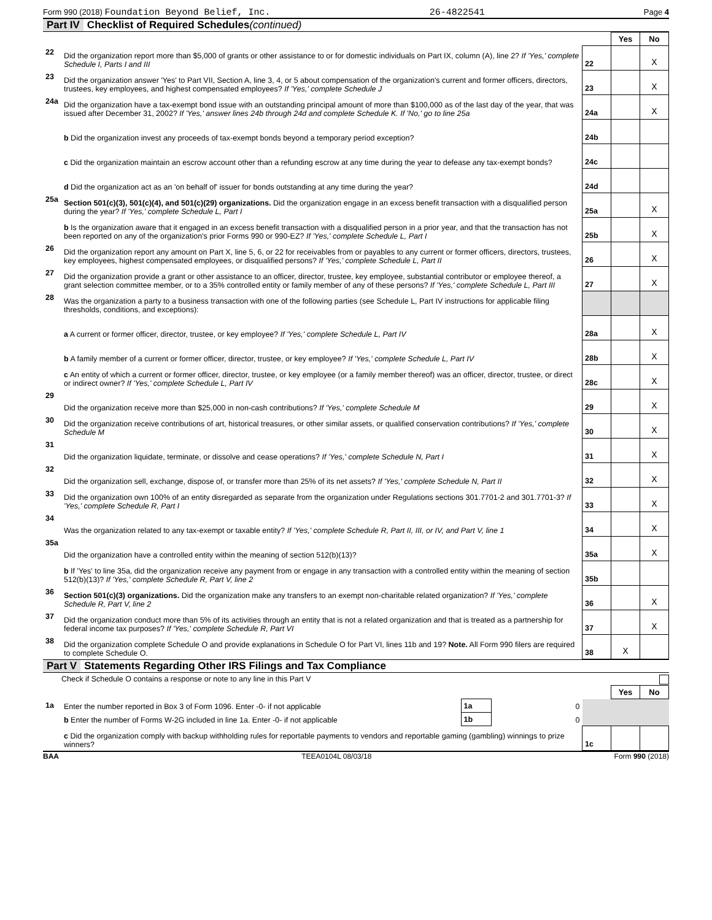Form 990 (2018) Foundation Beyond Belief, Inc. 26-4822541 Page 4
Part IV Checklist of Required Schedules (continued)
| | | | Yes | No |
| 22 | Did the organization report more than $5,000 of grants or other assistance to or for domestic individuals on Part IX, column (A), line 2? If 'Yes,' complete Schedule I, Parts I and III | 22 | | X |
| 23 | Did the organization answer 'Yes' to Part VII, Section A, line 3, 4, or 5 about compensation of the organization's current and former officers, directors, trustees, key employees, and highest compensated employees? If 'Yes,' complete Schedule J | 23 | | X |
| 24a | Did the organization have a tax-exempt bond issue with an outstanding principal amount of more than $100,000 as of the last day of the year, that was issued after December 31, 2002? If 'Yes,' answer lines 24b through 24d and complete Schedule K. If 'No,' go to line 25a | 24a | | X |
| | b Did the organization invest any proceeds of tax-exempt bonds beyond a temporary period exception? | 24b | | |
| | c Did the organization maintain an escrow account other than a refunding escrow at any time during the year to defease any tax-exempt bonds? | 24c | | |
| | d Did the organization act as an 'on behalf of' issuer for bonds outstanding at any time during the year? | 24d | | |
| 25a | Section 501(c)(3), 501(c)(4), and 501(c)(29) organizations. Did the organization engage in an excess benefit transaction with a disqualified person during the year? If 'Yes,' complete Schedule L, Part I | 25a | | X |
| | b Is the organization aware that it engaged in an excess benefit transaction with a disqualified person in a prior year, and that the transaction has not been reported on any of the organization's prior Forms 990 or 990-EZ? If 'Yes,' complete Schedule L, Part I | 25b | | X |
| 26 | Did the organization report any amount on Part X, line 5, 6, or 22 for receivables from or payables to any current or former officers, directors, trustees, key employees, highest compensated employees, or disqualified persons? If 'Yes,' complete Schedule L, Part II | 26 | | X |
| 27 | Did the organization provide a grant or other assistance to an officer, director, trustee, key employee, substantial contributor or employee thereof, a grant selection committee member, or to a 35% controlled entity or family member of any of these persons? If 'Yes,' complete Schedule L, Part III | 27 | | X |
| 28 | Was the organization a party to a business transaction with one of the following parties (see Schedule L, Part IV instructions for applicable filing thresholds, conditions, and exceptions): | | | |
| | a A current or former officer, director, trustee, or key employee? If 'Yes,' complete Schedule L, Part IV | 28a | | X |
| | b A family member of a current or former officer, director, trustee, or key employee? If 'Yes,' complete Schedule L, Part IV | 28b | | X |
| | c An entity of which a current or former officer, director, trustee, or key employee (or a family member thereof) was an officer, director, trustee, or direct or indirect owner? If 'Yes,' complete Schedule L, Part IV | 28c | | X |
| 29 | Did the organization receive more than $25,000 in non-cash contributions? If 'Yes,' complete Schedule M | 29 | | X |
| 30 | Did the organization receive contributions of art, historical treasures, or other similar assets, or qualified conservation contributions? If 'Yes,' complete Schedule M | 30 | | X |
| 31 | Did the organization liquidate, terminate, or dissolve and cease operations? If 'Yes,' complete Schedule N, Part I | 31 | | X |
| 32 | Did the organization sell, exchange, dispose of, or transfer more than 25% of its net assets? If 'Yes,' complete Schedule N, Part II | 32 | | X |
| 33 | Did the organization own 100% of an entity disregarded as separate from the organization under Regulations sections 301.7701-2 and 301.7701-3? If 'Yes,' complete Schedule R, Part I | 33 | | X |
| 34 | Was the organization related to any tax-exempt or taxable entity? If 'Yes,' complete Schedule R, Part II, III, or IV, and Part V, line 1 | 34 | | X |
| 35a | Did the organization have a controlled entity within the meaning of section 512(b)(13)? | 35a | | X |
| | b If 'Yes' to line 35a, did the organization receive any payment from or engage in any transaction with a controlled entity within the meaning of section 512(b)(13)? If 'Yes,' complete Schedule R, Part V, line 2 | 35b | | |
| 36 | Section 501(c)(3) organizations. Did the organization make any transfers to an exempt non-charitable related organization? If 'Yes,' complete Schedule R, Part V, line 2 | 36 | | X |
| 37 | Did the organization conduct more than 5% of its activities through an entity that is not a related organization and that is treated as a partnership for federal income tax purposes? If 'Yes,' complete Schedule R, Part VI | 37 | | X |
| 38 | Did the organization complete Schedule O and provide explanations in Schedule O for Part VI, lines 11b and 19? Note. All Form 990 filers are required to complete Schedule O. | 38 | X | |
Part V Statements Regarding Other IRS Filings and Tax Compliance
Check if Schedule O contains a response or note to any line in this Part V
| | | | | | Yes | No |
| 1a | Enter the number reported in Box 3 of Form 1096. Enter -0- if not applicable | 1a | 0 | | | |
| | b Enter the number of Forms W-2G included in line 1a. Enter -0- if not applicable | 1b | 0 | | | |
| | c Did the organization comply with backup withholding rules for reportable payments to vendors and reportable gaming (gambling) winnings to prize winners? | | | 1c | | |
BAA TEEA0104L 08/03/18 Form 990 (2018)